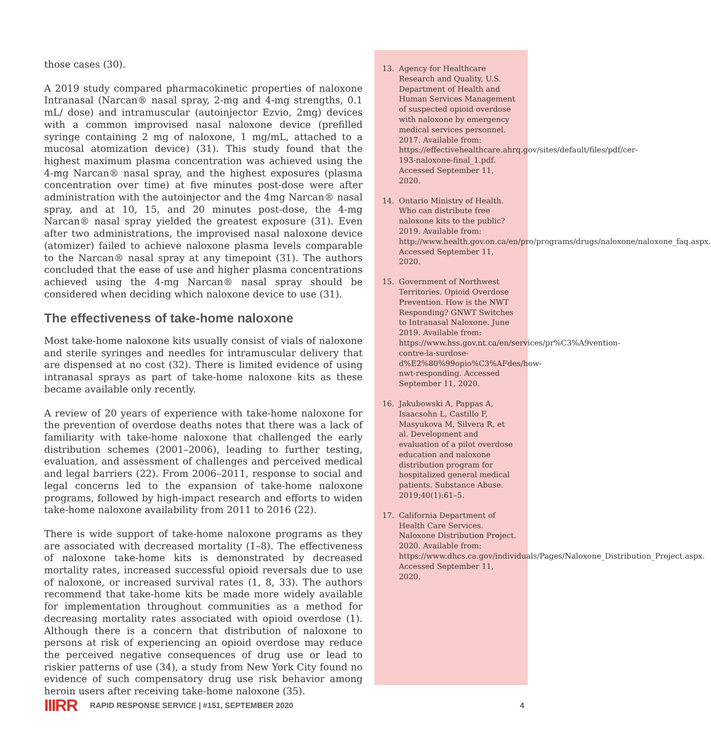those cases (30).
A 2019 study compared pharmacokinetic properties of naloxone Intranasal (Narcan® nasal spray, 2-mg and 4-mg strengths, 0.1 mL/ dose) and intramuscular (autoinjector Ezvio, 2mg) devices with a common improvised nasal naloxone device (prefilled syringe containing 2 mg of naloxone, 1 mg/mL, attached to a mucosal atomization device) (31). This study found that the highest maximum plasma concentration was achieved using the 4-mg Narcan® nasal spray, and the highest exposures (plasma concentration over time) at five minutes post-dose were after administration with the autoinjector and the 4mg Narcan® nasal spray, and at 10, 15, and 20 minutes post-dose, the 4-mg Narcan® nasal spray yielded the greatest exposure (31). Even after two administrations, the improvised nasal naloxone device (atomizer) failed to achieve naloxone plasma levels comparable to the Narcan® nasal spray at any timepoint (31). The authors concluded that the ease of use and higher plasma concentrations achieved using the 4-mg Narcan® nasal spray should be considered when deciding which naloxone device to use (31).
The effectiveness of take-home naloxone
Most take-home naloxone kits usually consist of vials of naloxone and sterile syringes and needles for intramuscular delivery that are dispensed at no cost (32). There is limited evidence of using intranasal sprays as part of take-home naloxone kits as these became available only recently.
A review of 20 years of experience with take-home naloxone for the prevention of overdose deaths notes that there was a lack of familiarity with take-home naloxone that challenged the early distribution schemes (2001–2006), leading to further testing, evaluation, and assessment of challenges and perceived medical and legal barriers (22). From 2006–2011, response to social and legal concerns led to the expansion of take-home naloxone programs, followed by high-impact research and efforts to widen take-home naloxone availability from 2011 to 2016 (22).
There is wide support of take-home naloxone programs as they are associated with decreased mortality (1–8). The effectiveness of naloxone take-home kits is demonstrated by decreased mortality rates, increased successful opioid reversals due to use of naloxone, or increased survival rates (1, 8, 33). The authors recommend that take-home kits be made more widely available for implementation throughout communities as a method for decreasing mortality rates associated with opioid overdose (1). Although there is a concern that distribution of naloxone to persons at risk of experiencing an opioid overdose may reduce the perceived negative consequences of drug use or lead to riskier patterns of use (34), a study from New York City found no evidence of such compensatory drug use risk behavior among heroin users after receiving take-home naloxone (35).
13. Agency for Healthcare Research and Quality, U.S. Department of Health and Human Services Management of suspected opioid overdose with naloxone by emergency medical services personnel. 2017. Available from: https://effectivehealthcare.ahrq.gov/sites/default/files/pdf/cer-193-naloxone-final_1.pdf. Accessed September 11, 2020.
14. Ontario Ministry of Health. Who can distribute free naloxone kits to the public? 2019. Available from: http://www.health.gov.on.ca/en/pro/programs/drugs/naloxone/naloxone_faq.aspx. Accessed September 11, 2020.
15. Government of Northwest Territories. Opioid Overdose Prevention. How is the NWT Responding? GNWT Switches to Intranasal Naloxone. June 2019. Available from: https://www.hss.gov.nt.ca/en/services/pr%C3%A9vention-contre-la-surdose-d%E2%80%99opio%C3%AFdes/how-nwt-responding. Accessed September 11, 2020.
16. Jakubowski A, Pappas A, Isaacsohn L, Castillo F, Masyukova M, Silvera R, et al. Development and evaluation of a pilot overdose education and naloxone distribution program for hospitalized general medical patients. Substance Abuse. 2019;40(1):61–5.
17. California Department of Health Care Services. Naloxone Distribution Project. 2020. Available from: https://www.dhcs.ca.gov/individuals/Pages/Naloxone_Distribution_Project.aspx. Accessed September 11, 2020.
IIIRR RAPID RESPONSE SERVICE | #151, SEPTEMBER 2020 4